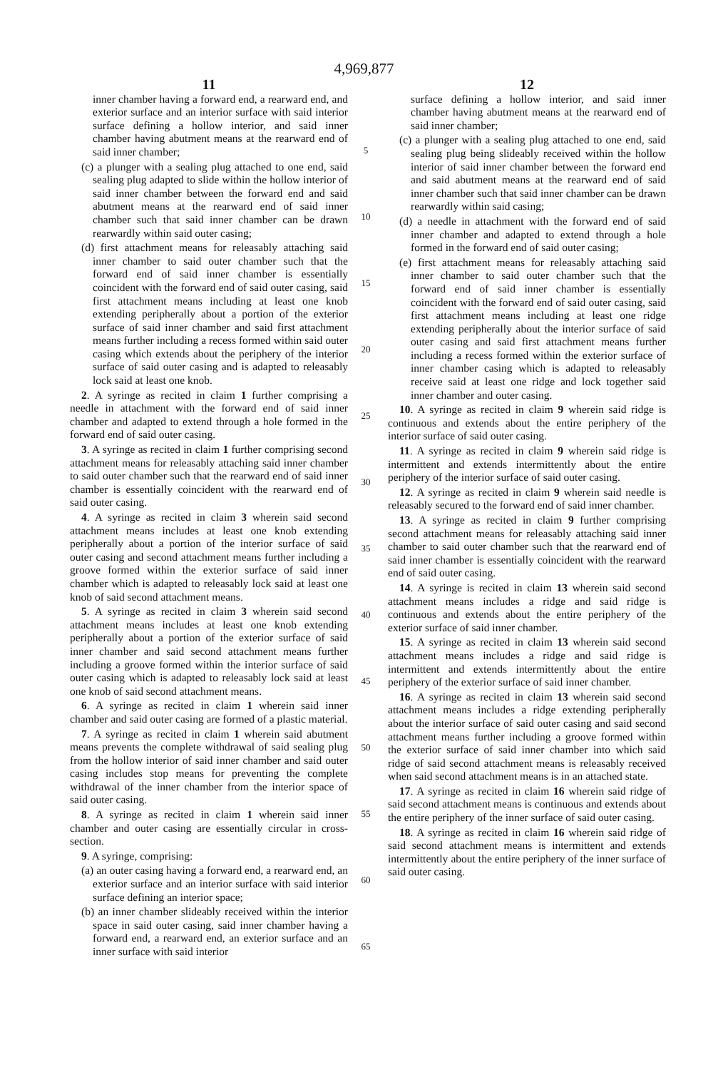4,969,877
11
inner chamber having a forward end, a rearward end, and exterior surface and an interior surface with said interior surface defining a hollow interior, and said inner chamber having abutment means at the rearward end of said inner chamber;
(c) a plunger with a sealing plug attached to one end, said sealing plug adapted to slide within the hollow interior of said inner chamber between the forward end and said abutment means at the rearward end of said inner chamber such that said inner chamber can be drawn rearwardly within said outer casing;
(d) first attachment means for releasably attaching said inner chamber to said outer chamber such that the forward end of said inner chamber is essentially coincident with the forward end of said outer casing, said first attachment means including at least one knob extending peripherally about a portion of the exterior surface of said inner chamber and said first attachment means further including a recess formed within said outer casing which extends about the periphery of the interior surface of said outer casing and is adapted to releasably lock said at least one knob.
2. A syringe as recited in claim 1 further comprising a needle in attachment with the forward end of said inner chamber and adapted to extend through a hole formed in the forward end of said outer casing.
3. A syringe as recited in claim 1 further comprising second attachment means for releasably attaching said inner chamber to said outer chamber such that the rearward end of said inner chamber is essentially coincident with the rearward end of said outer casing.
4. A syringe as recited in claim 3 wherein said second attachment means includes at least one knob extending peripherally about a portion of the interior surface of said outer casing and second attachment means further including a groove formed within the exterior surface of said inner chamber which is adapted to releasably lock said at least one knob of said second attachment means.
5. A syringe as recited in claim 3 wherein said second attachment means includes at least one knob extending peripherally about a portion of the exterior surface of said inner chamber and said second attachment means further including a groove formed within the interior surface of said outer casing which is adapted to releasably lock said at least one knob of said second attachment means.
6. A syringe as recited in claim 1 wherein said inner chamber and said outer casing are formed of a plastic material.
7. A syringe as recited in claim 1 wherein said abutment means prevents the complete withdrawal of said sealing plug from the hollow interior of said inner chamber and said outer casing includes stop means for preventing the complete withdrawal of the inner chamber from the interior space of said outer casing.
8. A syringe as recited in claim 1 wherein said inner chamber and outer casing are essentially circular in cross-section.
9. A syringe, comprising:
(a) an outer casing having a forward end, a rearward end, an exterior surface and an interior surface with said interior surface defining an interior space;
(b) an inner chamber slideably received within the interior space in said outer casing, said inner chamber having a forward end, a rearward end, an exterior surface and an inner surface with said interior
5
10
15
20
25
30
35
40
45
50
55
60
65
12
surface defining a hollow interior, and said inner chamber having abutment means at the rearward end of said inner chamber;
(c) a plunger with a sealing plug attached to one end, said sealing plug being slideably received within the hollow interior of said inner chamber between the forward end and said abutment means at the rearward end of said inner chamber such that said inner chamber can be drawn rearwardly within said casing;
(d) a needle in attachment with the forward end of said inner chamber and adapted to extend through a hole formed in the forward end of said outer casing;
(e) first attachment means for releasably attaching said inner chamber to said outer chamber such that the forward end of said inner chamber is essentially coincident with the forward end of said outer casing, said first attachment means including at least one ridge extending peripherally about the interior surface of said outer casing and said first attachment means further including a recess formed within the exterior surface of inner chamber casing which is adapted to releasably receive said at least one ridge and lock together said inner chamber and outer casing.
10. A syringe as recited in claim 9 wherein said ridge is continuous and extends about the entire periphery of the interior surface of said outer casing.
11. A syringe as recited in claim 9 wherein said ridge is intermittent and extends intermittently about the entire periphery of the interior surface of said outer casing.
12. A syringe as recited in claim 9 wherein said needle is releasably secured to the forward end of said inner chamber.
13. A syringe as recited in claim 9 further comprising second attachment means for releasably attaching said inner chamber to said outer chamber such that the rearward end of said inner chamber is essentially coincident with the rearward end of said outer casing.
14. A syringe is recited in claim 13 wherein said second attachment means includes a ridge and said ridge is continuous and extends about the entire periphery of the exterior surface of said inner chamber.
15. A syringe as recited in claim 13 wherein said second attachment means includes a ridge and said ridge is intermittent and extends intermittently about the entire periphery of the exterior surface of said inner chamber.
16. A syringe as recited in claim 13 wherein said second attachment means includes a ridge extending peripherally about the interior surface of said outer casing and said second attachment means further including a groove formed within the exterior surface of said inner chamber into which said ridge of said second attachment means is releasably received when said second attachment means is in an attached state.
17. A syringe as recited in claim 16 wherein said ridge of said second attachment means is continuous and extends about the entire periphery of the inner surface of said outer casing.
18. A syringe as recited in claim 16 wherein said ridge of said second attachment means is intermittent and extends intermittently about the entire periphery of the inner surface of said outer casing.